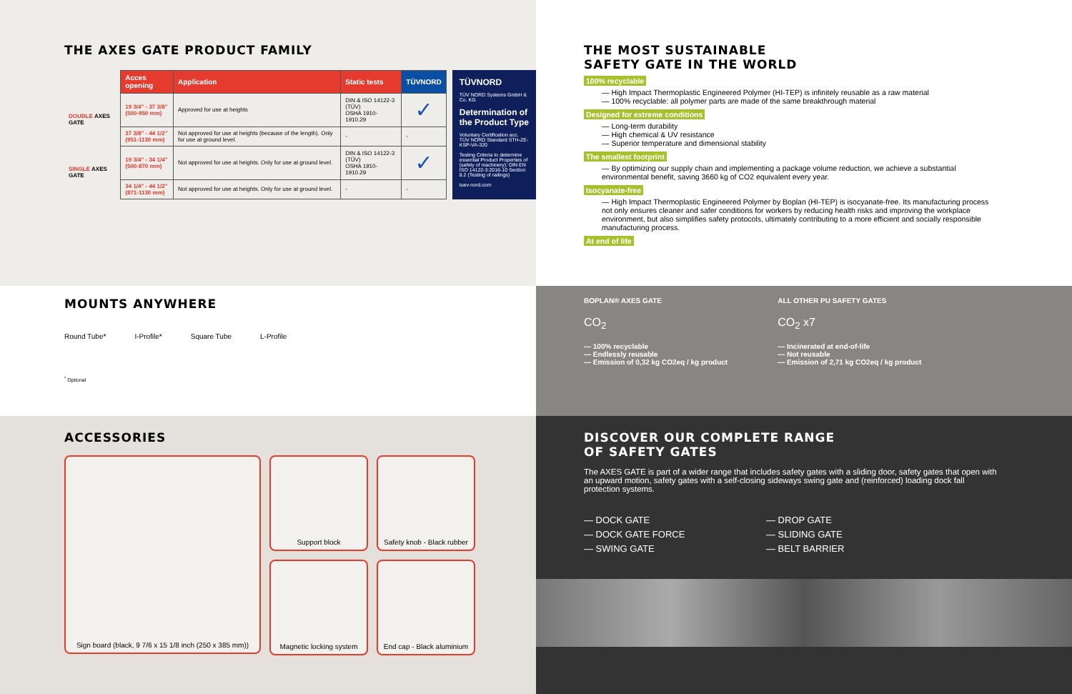THE AXES GATE PRODUCT FAMILY
| | Acces opening | Application | Static tests | TÜVNORD |
| --- | --- | --- | --- | --- |
| DOUBLE AXES GATE | 19 3/4" - 37 3/8" (500-950 mm) | Approved for use at heights | DIN & ISO 14122-3 (TÜV) OSHA 1910-1910.29 | ✓ |
| | 37 3/8" - 44 1/2" (951-1130 mm) | Not approved for use at heights (because of the length). Only for use at ground level. | - | - |
| SINGLE AXES GATE | 19 3/4" - 34 1/4" (500-870 mm) | Not approved for use at heights. Only for use at ground level. | DIN & ISO 14122-3 (TÜV) OSHA 1910-1910.29 | ✓ |
| | 34 1/4" - 44 1/2" (871-1130 mm) | Not approved for use at heights. Only for use at ground level. | - | - |
TÜVNORD
TÜV NORD Systems GmbH & Co. KG
Determination of the Product Type
Voluntary Certification acc. TÜV NORD Standard STH-ZE-KSP-VA-320
Testing Criteria to determine essential Product Properties of (safety of machinery): DIN EN ISO 14122-3:2016-10 Section 8.2 (Testing of railings)
tuev-nord.com
MOUNTS ANYWHERE
Round Tube* I-Profile* Square Tube L-Profile
<sup>*</sup> Optional
ACCESSORIES
Sign board (black, 9 7/6 x 15 1/8 inch (250 x 385 mm))
Support block
Safety knob - Black rubber
Magnetic locking system
End cap - Black aluminium
THE MOST SUSTAINABLE
SAFETY GATE IN THE WORLD
100% recyclable
— High Impact Thermoplastic Engineered Polymer (HI-TEP) is infinitely reusable as a raw material
— 100% recyclable: all polymer parts are made of the same breakthrough material
Designed for extreme conditions
— Long-term durability
— High chemical & UV resistance
— Superior temperature and dimensional stability
The smallest footprint
— By optimizing our supply chain and implementing a package volume reduction, we achieve a substantial environmental benefit, saving 3660 kg of CO2 equivalent every year.
Isocyanate-free
— High Impact Thermoplastic Engineered Polymer by Boplan (HI-TEP) is isocyanate-free. Its manufacturing process not only ensures cleaner and safer conditions for workers by reducing health risks and improving the workplace environment, but also simplifies safety protocols, ultimately contributing to a more efficient and socially responsible manufacturing process.
At end of life
BOPLAN® AXES GATE
CO<sub>2</sub>
— 100% recyclable
— Endlessly reusable
— Emission of 0,32 kg CO2eq / kg product
ALL OTHER PU SAFETY GATES
CO<sub>2</sub> x7
— Incinerated at end-of-life
— Not reusable
— Emission of 2,71 kg CO2eq / kg product
DISCOVER OUR COMPLETE RANGE
OF SAFETY GATES
The AXES GATE is part of a wider range that includes safety gates with a sliding door, safety gates that open with an upward motion, safety gates with a self-closing sideways swing gate and (reinforced) loading dock fall protection systems.
— DOCK GATE — DROP GATE — DOCK GATE FORCE — SLIDING GATE — SWING GATE — BELT BARRIER